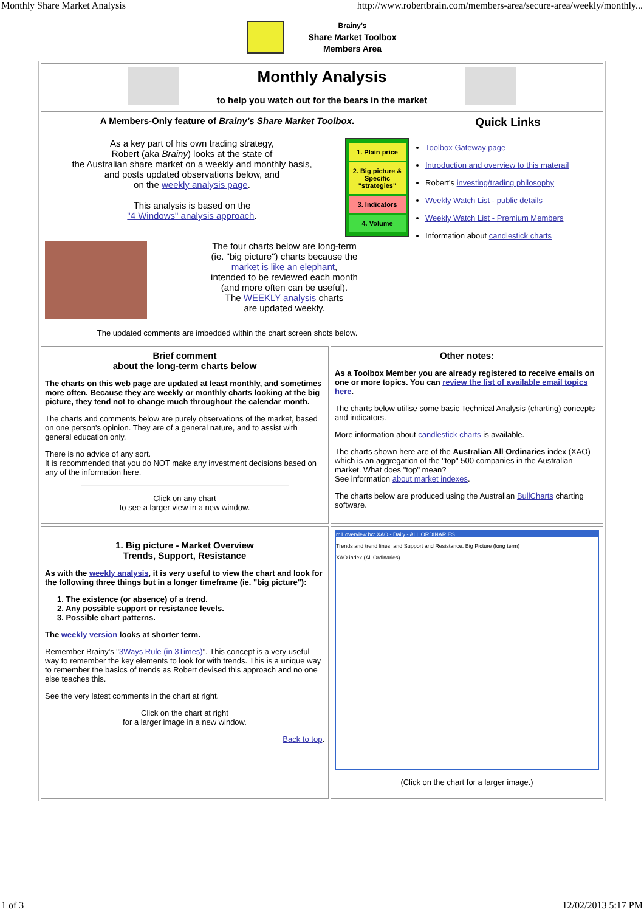Monthly Share Market Analysis http://www.robertbrain.com/members-area/secure-area/weekly/monthly...
Brainy's
Share Market Toolbox
Members Area
| Monthly Analysis to help you watch out for the bears in the market | |
| A Members-Only feature of Brainy's Share Market Toolbox . As a key part of his own trading strategy, Robert (aka Brainy ) looks at the state of the Australian share market on a weekly and monthly basis, and posts updated observations below, and on the weekly analysis page . This analysis is based on the "4 Windows" analysis approach . 1. Plain price 2. Big picture & Specific "strategies" 3. Indicators 4. Volume The four charts below are long-term (ie. "big picture") charts because the market is like an elephant , intended to be reviewed each month (and more often can be useful). The WEEKLY analysis charts are updated weekly. The updated comments are imbedded within the chart screen shots below. Quick Links Toolbox Gateway page Introduction and overview to this materail Robert's investing/trading philosophy Weekly Watch List - public details Weekly Watch List - Premium Members Information about candlestick charts | |
| Brief comment about the long-term charts below The charts on this web page are updated at least monthly, and sometimes more often. Because they are weekly or monthly charts looking at the big picture, they tend not to change much throughout the calendar month. The charts and comments below are purely observations of the market, based on one person's opinion. They are of a general nature, and to assist with general education only. There is no advice of any sort. It is recommended that you do NOT make any investment decisions based on any of the information here. Click on any chart to see a larger view in a new window. | Other notes: As a Toolbox Member you are already registered to receive emails on one or more topics. You can review the list of available email topics here . The charts below utilise some basic Technical Analysis (charting) concepts and indicators. More information about candlestick charts is available. The charts shown here are of the Australian All Ordinaries index (XAO) which is an aggregation of the "top" 500 companies in the Australian market. What does "top" mean? See information about market indexes . The charts below are produced using the Australian BullCharts charting software. |
| 1. Big picture - Market Overview Trends, Support, Resistance As with the weekly analysis , it is very useful to view the chart and look for the following three things but in a longer timeframe (ie. "big picture"): 1. The existence (or absence) of a trend. 2. Any possible support or resistance levels. 3. Possible chart patterns. The weekly version looks at shorter term. Remember Brainy's " 3Ways Rule (in 3Times) ". This concept is a very useful way to remember the key elements to look for with trends. This is a unique way to remember the basics of trends as Robert devised this approach and no one else teaches this. See the very latest comments in the chart at right. Click on the chart at right for a larger image in a new window. Back to top . | m1 overview.bc: XAO - Daily - ALL ORDINARIES Trends and trend lines, and Support and Resistance. Big Picture (long term) XAO index (All Ordinaries) (Click on the chart for a larger image.) |
1 of 3 12/02/2013 5:17 PM